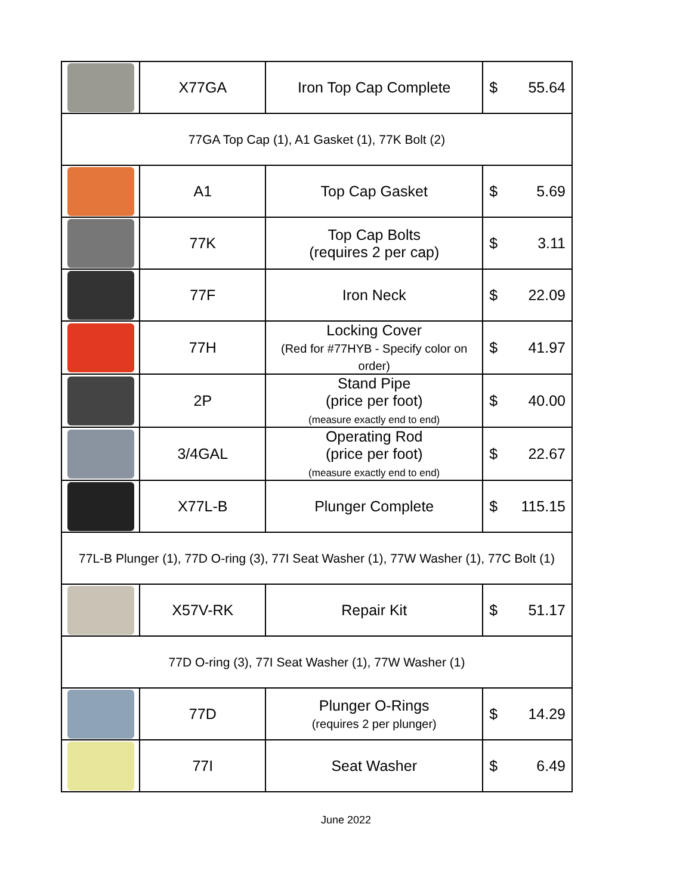| | X77GA | Iron Top Cap Complete | $ 55.64 |
| 77GA Top Cap (1), A1 Gasket (1), 77K Bolt (2) | | | |
| | A1 | Top Cap Gasket | $ 5.69 |
| | 77K | Top Cap Bolts (requires 2 per cap) | $ 3.11 |
| | 77F | Iron Neck | $ 22.09 |
| | 77H | Locking Cover (Red for #77HYB - Specify color on order) | $ 41.97 |
| | 2P | Stand Pipe (price per foot) (measure exactly end to end) | $ 40.00 |
| | 3/4GAL | Operating Rod (price per foot) (measure exactly end to end) | $ 22.67 |
| | X77L-B | Plunger Complete | $ 115.15 |
| 77L-B Plunger (1), 77D O-ring (3), 77I Seat Washer (1), 77W Washer (1), 77C Bolt (1) | | | |
| | X57V-RK | Repair Kit | $ 51.17 |
| 77D O-ring (3), 77I Seat Washer (1), 77W Washer (1) | | | |
| | 77D | Plunger O-Rings (requires 2 per plunger) | $ 14.29 |
| | 77I | Seat Washer | $ 6.49 |
June 2022